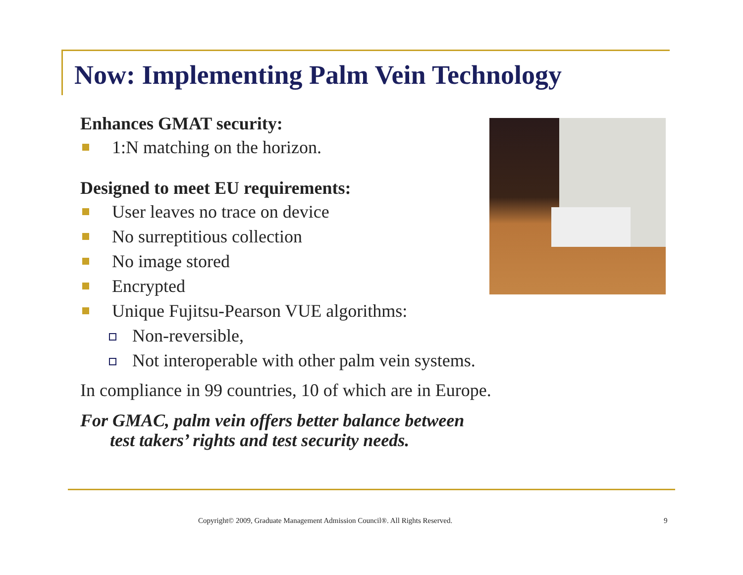Now: Implementing Palm Vein Technology
Enhances GMAT security:
1:N matching on the horizon.
Designed to meet EU requirements:
User leaves no trace on device
No surreptitious collection
No image stored
Encrypted
Unique Fujitsu-Pearson VUE algorithms:
Non-reversible,
Not interoperable with other palm vein systems.
In compliance in 99 countries, 10 of which are in Europe.
For GMAC, palm vein offers better balance between
test takers’ rights and test security needs.
Copyright© 2009, Graduate Management Admission Council®. All Rights Reserved.
9